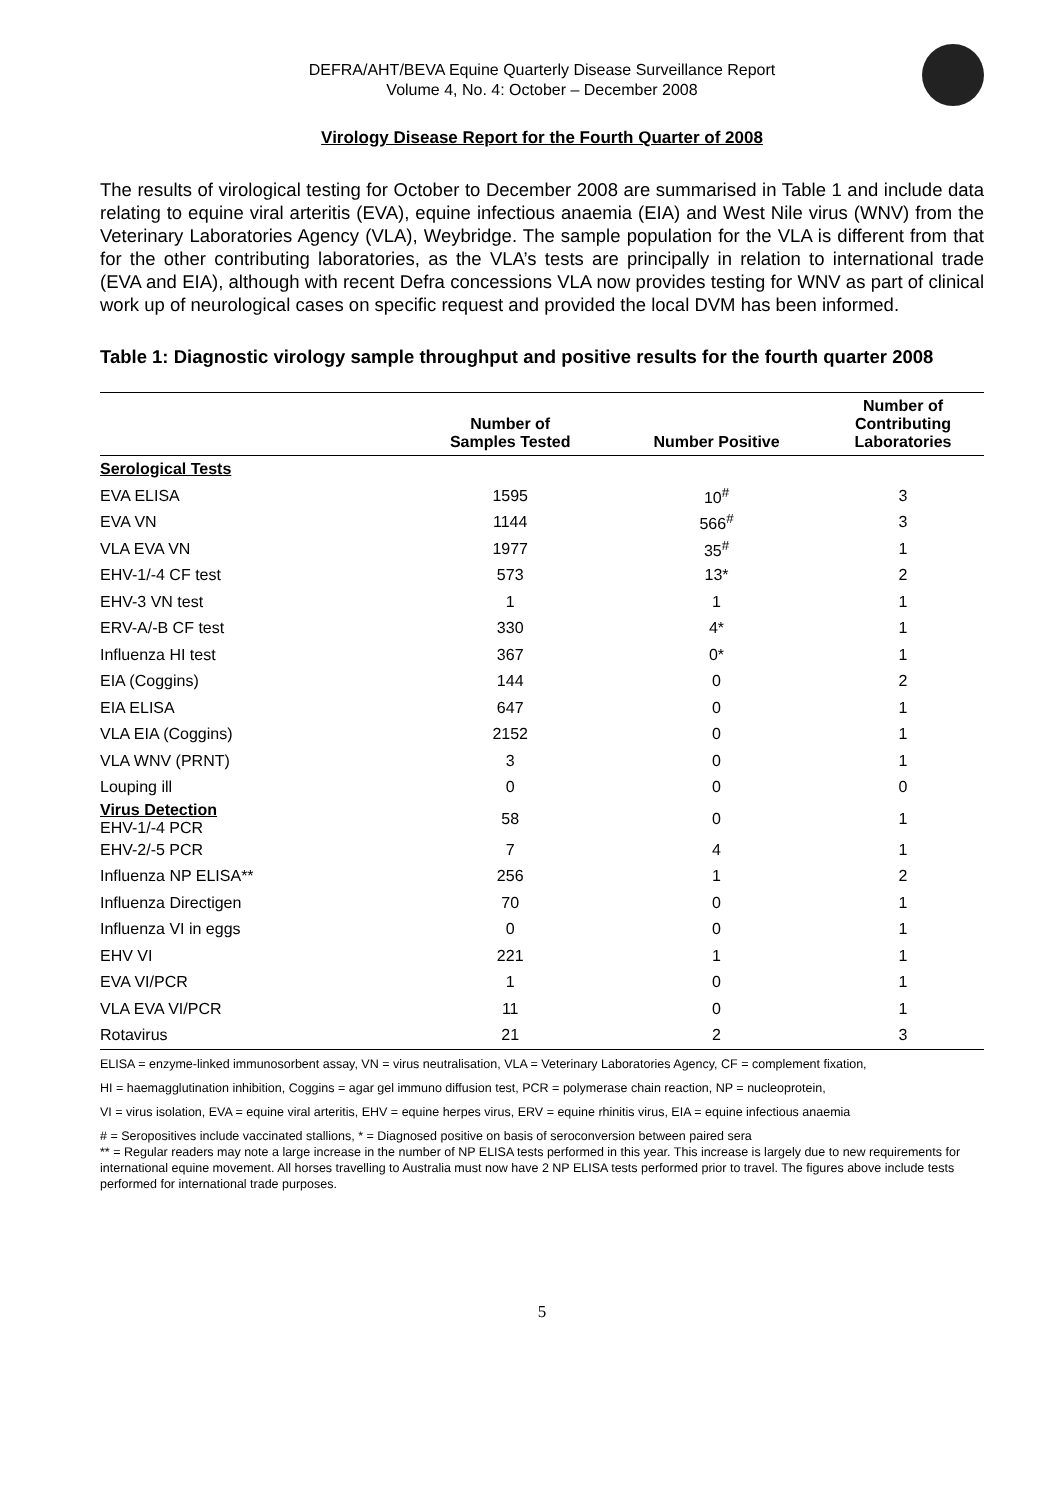DEFRA/AHT/BEVA Equine Quarterly Disease Surveillance Report
Volume 4, No. 4: October – December 2008
Virology Disease Report for the Fourth Quarter of 2008
The results of virological testing for October to December 2008 are summarised in Table 1 and include data relating to equine viral arteritis (EVA), equine infectious anaemia (EIA) and West Nile virus (WNV) from the Veterinary Laboratories Agency (VLA), Weybridge. The sample population for the VLA is different from that for the other contributing laboratories, as the VLA’s tests are principally in relation to international trade (EVA and EIA), although with recent Defra concessions VLA now provides testing for WNV as part of clinical work up of neurological cases on specific request and provided the local DVM has been informed.
Table 1: Diagnostic virology sample throughput and positive results for the fourth quarter 2008
| | Number of Samples Tested | Number Positive | Number of Contributing Laboratories |
| --- | --- | --- | --- |
| Serological Tests | | | |
| EVA ELISA | 1595 | 10<sup>#</sup> | 3 |
| EVA VN | 1144 | 566<sup>#</sup> | 3 |
| VLA EVA VN | 1977 | 35<sup>#</sup> | 1 |
| EHV-1/-4 CF test | 573 | 13* | 2 |
| EHV-3 VN test | 1 | 1 | 1 |
| ERV-A/-B CF test | 330 | 4* | 1 |
| Influenza HI test | 367 | 0* | 1 |
| EIA (Coggins) | 144 | 0 | 2 |
| EIA ELISA | 647 | 0 | 1 |
| VLA EIA (Coggins) | 2152 | 0 | 1 |
| VLA WNV (PRNT) | 3 | 0 | 1 |
| Louping ill | 0 | 0 | 0 |
| Virus Detection EHV-1/-4 PCR | 58 | 0 | 1 |
| EHV-2/-5 PCR | 7 | 4 | 1 |
| Influenza NP ELISA** | 256 | 1 | 2 |
| Influenza Directigen | 70 | 0 | 1 |
| Influenza VI in eggs | 0 | 0 | 1 |
| EHV VI | 221 | 1 | 1 |
| EVA VI/PCR | 1 | 0 | 1 |
| VLA EVA VI/PCR | 11 | 0 | 1 |
| Rotavirus | 21 | 2 | 3 |
ELISA = enzyme-linked immunosorbent assay, VN = virus neutralisation, VLA = Veterinary Laboratories Agency, CF = complement fixation,
HI = haemagglutination inhibition, Coggins = agar gel immuno diffusion test, PCR = polymerase chain reaction, NP = nucleoprotein,
VI = virus isolation, EVA = equine viral arteritis, EHV = equine herpes virus, ERV = equine rhinitis virus, EIA = equine infectious anaemia
# = Seropositives include vaccinated stallions, * = Diagnosed positive on basis of seroconversion between paired sera
** = Regular readers may note a large increase in the number of NP ELISA tests performed in this year. This increase is largely due to new requirements for international equine movement. All horses travelling to Australia must now have 2 NP ELISA tests performed prior to travel. The figures above include tests performed for international trade purposes.
5